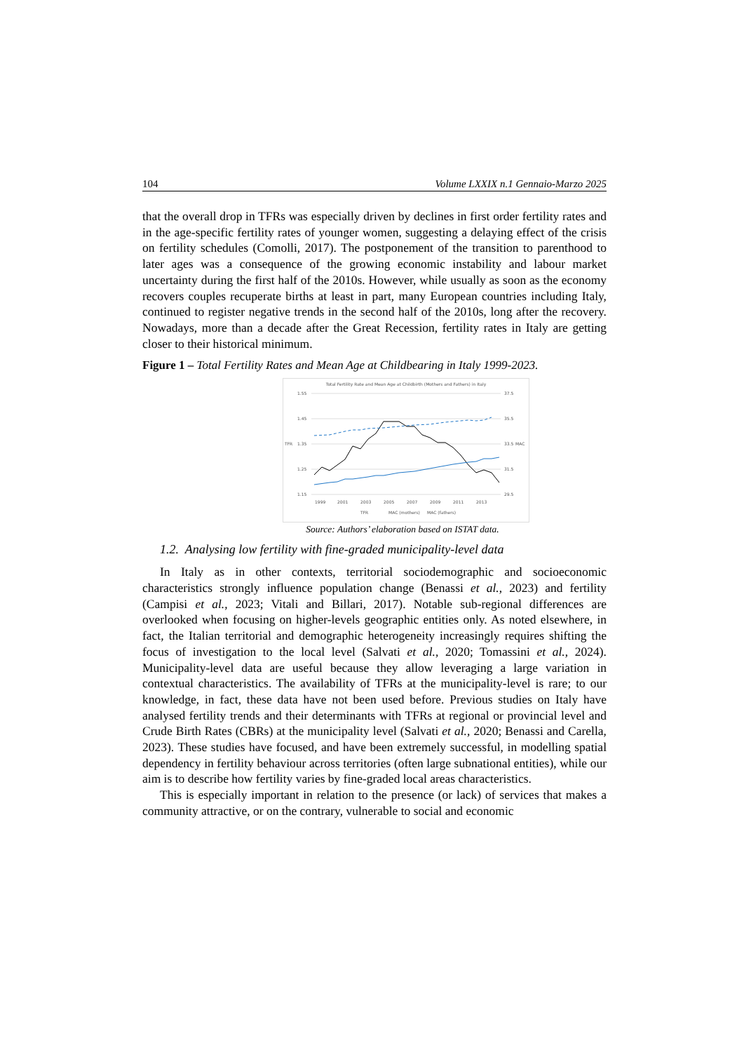104 Volume LXXIX n.1 Gennaio-Marzo 2025
that the overall drop in TFRs was especially driven by declines in first order fertility rates and in the age-specific fertility rates of younger women, suggesting a delaying effect of the crisis on fertility schedules (Comolli, 2017). The postponement of the transition to parenthood to later ages was a consequence of the growing economic instability and labour market uncertainty during the first half of the 2010s. However, while usually as soon as the economy recovers couples recuperate births at least in part, many European countries including Italy, continued to register negative trends in the second half of the 2010s, long after the recovery. Nowadays, more than a decade after the Great Recession, fertility rates in Italy are getting closer to their historical minimum.
Figure 1 – Total Fertility Rates and Mean Age at Childbearing in Italy 1999-2023.
Total Fertility Rate and Mean Age at Childbirth (Mothers and Fathers) in Italy
1.55
1.45
TFR
1.35
1.25
1.15
37.5
35.5
33.5
MAC
31.5
29.5
1999
2001
2003
2005
2007
2009
2011
2013
TFR
MAC (mothers)
MAC (fathers)
Source: Authors’ elaboration based on ISTAT data.
1.2. Analysing low fertility with fine-graded municipality-level data
In Italy as in other contexts, territorial sociodemographic and socioeconomic characteristics strongly influence population change (Benassi et al., 2023) and fertility (Campisi et al., 2023; Vitali and Billari, 2017). Notable sub-regional differences are overlooked when focusing on higher-levels geographic entities only. As noted elsewhere, in fact, the Italian territorial and demographic heterogeneity increasingly requires shifting the focus of investigation to the local level (Salvati et al., 2020; Tomassini et al., 2024). Municipality-level data are useful because they allow leveraging a large variation in contextual characteristics. The availability of TFRs at the municipality-level is rare; to our knowledge, in fact, these data have not been used before. Previous studies on Italy have analysed fertility trends and their determinants with TFRs at regional or provincial level and Crude Birth Rates (CBRs) at the municipality level (Salvati et al., 2020; Benassi and Carella, 2023). These studies have focused, and have been extremely successful, in modelling spatial dependency in fertility behaviour across territories (often large subnational entities), while our aim is to describe how fertility varies by fine-graded local areas characteristics.
This is especially important in relation to the presence (or lack) of services that makes a community attractive, or on the contrary, vulnerable to social and economic